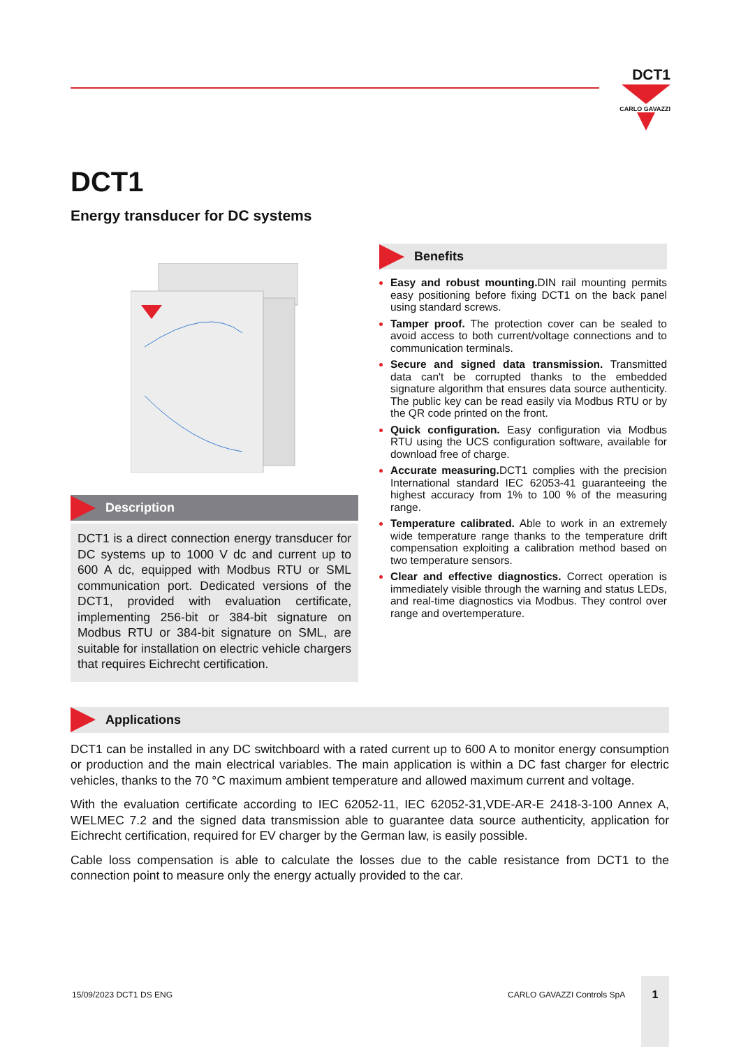DCT1
CARLO GAVAZZI
DCT1
Energy transducer for DC systems
Description
DCT1 is a direct connection energy transducer for DC systems up to 1000 V dc and current up to 600 A dc, equipped with Modbus RTU or SML communication port. Dedicated versions of the DCT1, provided with evaluation certificate, implementing 256-bit or 384-bit signature on Modbus RTU or 384-bit signature on SML, are suitable for installation on electric vehicle chargers that requires Eichrecht certification.
Benefits
Easy and robust mounting. DIN rail mounting permits easy positioning before fixing DCT1 on the back panel using standard screws.
Tamper proof. The protection cover can be sealed to avoid access to both current/voltage connections and to communication terminals.
Secure and signed data transmission. Transmitted data can't be corrupted thanks to the embedded signature algorithm that ensures data source authenticity. The public key can be read easily via Modbus RTU or by the QR code printed on the front.
Quick configuration. Easy configuration via Modbus RTU using the UCS configuration software, available for download free of charge.
Accurate measuring. DCT1 complies with the precision International standard IEC 62053-41 guaranteeing the highest accuracy from 1% to 100 % of the measuring range.
Temperature calibrated. Able to work in an extremely wide temperature range thanks to the temperature drift compensation exploiting a calibration method based on two temperature sensors.
Clear and effective diagnostics. Correct operation is immediately visible through the warning and status LEDs, and real-time diagnostics via Modbus. They control over range and overtemperature.
Applications
DCT1 can be installed in any DC switchboard with a rated current up to 600 A to monitor energy consumption or production and the main electrical variables. The main application is within a DC fast charger for electric vehicles, thanks to the 70 °C maximum ambient temperature and allowed maximum current and voltage.
With the evaluation certificate according to IEC 62052-11, IEC 62052-31,VDE-AR-E 2418-3-100 Annex A, WELMEC 7.2 and the signed data transmission able to guarantee data source authenticity, application for Eichrecht certification, required for EV charger by the German law, is easily possible.
Cable loss compensation is able to calculate the losses due to the cable resistance from DCT1 to the connection point to measure only the energy actually provided to the car.
15/09/2023 DCT1 DS ENG CARLO GAVAZZI Controls SpA
1